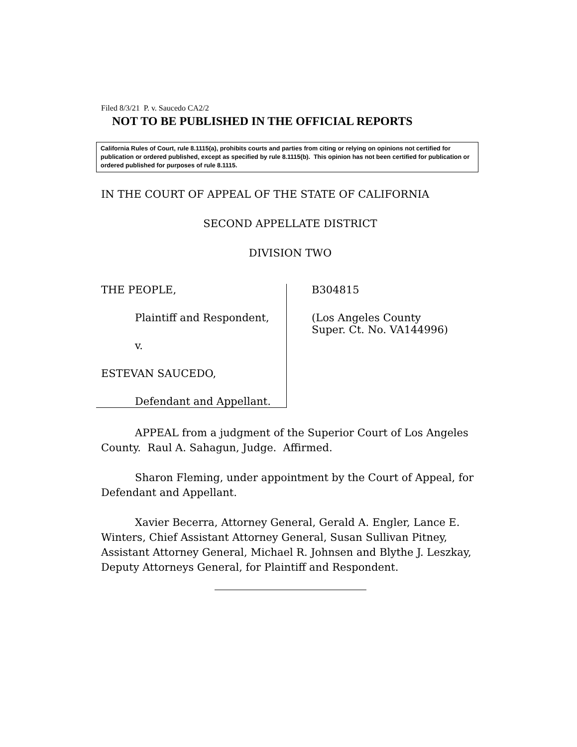Filed 8/3/21 P. v. Saucedo CA2/2
NOT TO BE PUBLISHED IN THE OFFICIAL REPORTS
California Rules of Court, rule 8.1115(a), prohibits courts and parties from citing or relying on opinions not certified for publication or ordered published, except as specified by rule 8.1115(b). This opinion has not been certified for publication or ordered published for purposes of rule 8.1115.
IN THE COURT OF APPEAL OF THE STATE OF CALIFORNIA
SECOND APPELLATE DISTRICT
DIVISION TWO
THE PEOPLE,
Plaintiff and Respondent,
v.
ESTEVAN SAUCEDO,
Defendant and Appellant.
B304815
(Los Angeles County
Super. Ct. No. VA144996)
APPEAL from a judgment of the Superior Court of Los Angeles County. Raul A. Sahagun, Judge. Affirmed.
Sharon Fleming, under appointment by the Court of Appeal, for Defendant and Appellant.
Xavier Becerra, Attorney General, Gerald A. Engler, Lance E. Winters, Chief Assistant Attorney General, Susan Sullivan Pitney, Assistant Attorney General, Michael R. Johnsen and Blythe J. Leszkay, Deputy Attorneys General, for Plaintiff and Respondent.